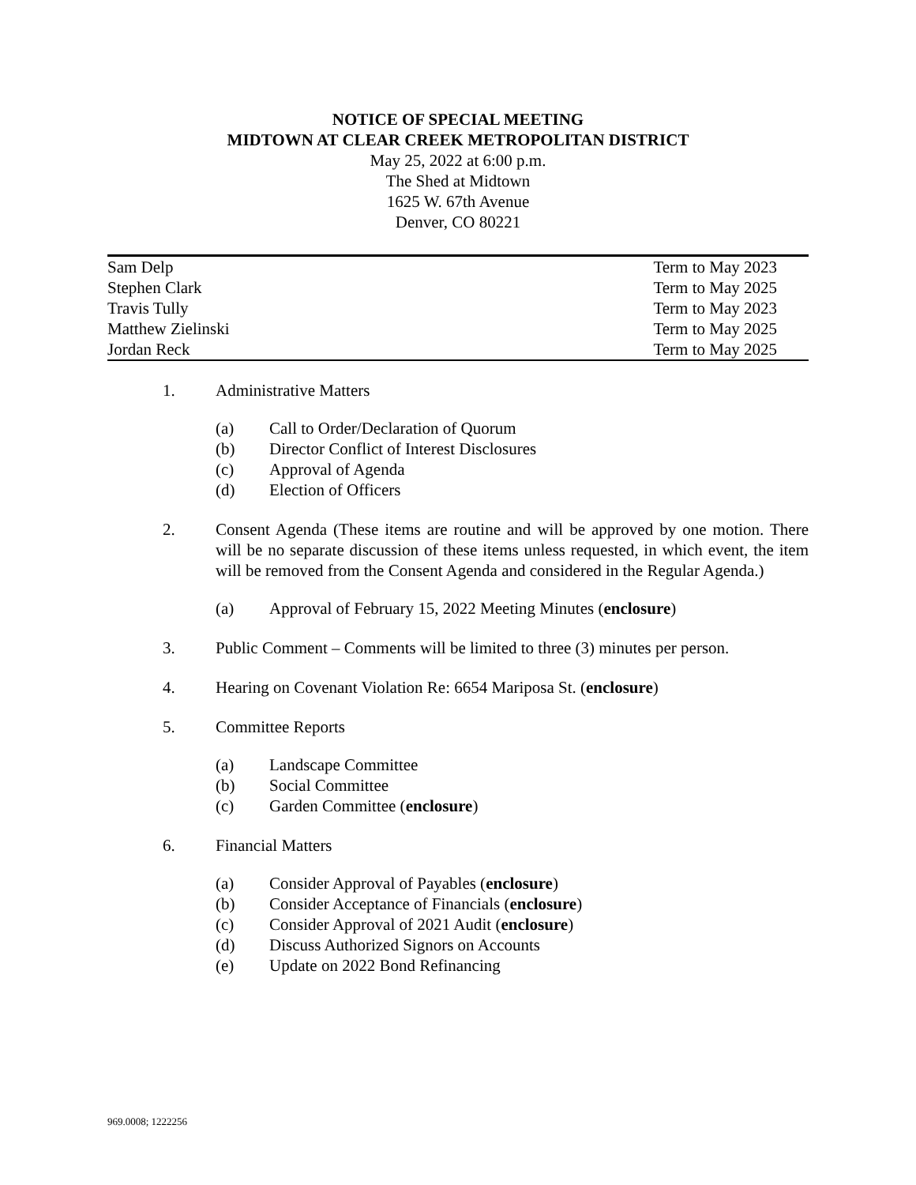NOTICE OF SPECIAL MEETING
MIDTOWN AT CLEAR CREEK METROPOLITAN DISTRICT
May 25, 2022 at 6:00 p.m.
The Shed at Midtown
1625 W. 67th Avenue
Denver, CO 80221
| Sam Delp | Term to May 2023 |
| Stephen Clark | Term to May 2025 |
| Travis Tully | Term to May 2023 |
| Matthew Zielinski | Term to May 2025 |
| Jordan Reck | Term to May 2025 |
1. Administrative Matters
(a) Call to Order/Declaration of Quorum
(b) Director Conflict of Interest Disclosures
(c) Approval of Agenda
(d) Election of Officers
2. Consent Agenda (These items are routine and will be approved by one motion. There will be no separate discussion of these items unless requested, in which event, the item will be removed from the Consent Agenda and considered in the Regular Agenda.)
(a) Approval of February 15, 2022 Meeting Minutes (enclosure)
3. Public Comment – Comments will be limited to three (3) minutes per person.
4. Hearing on Covenant Violation Re: 6654 Mariposa St. (enclosure)
5. Committee Reports
(a) Landscape Committee
(b) Social Committee
(c) Garden Committee (enclosure)
6. Financial Matters
(a) Consider Approval of Payables (enclosure)
(b) Consider Acceptance of Financials (enclosure)
(c) Consider Approval of 2021 Audit (enclosure)
(d) Discuss Authorized Signors on Accounts
(e) Update on 2022 Bond Refinancing
969.0008; 1222256